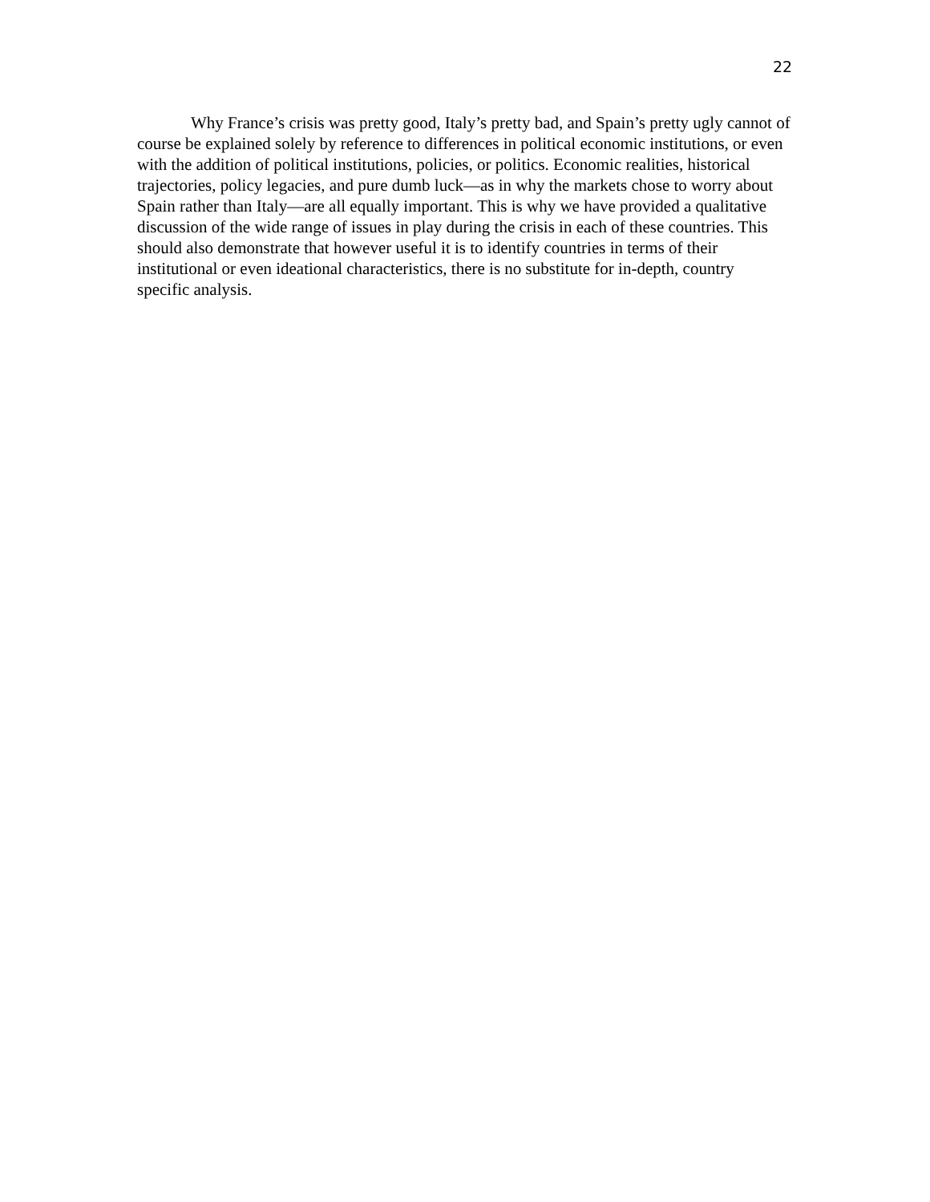22
Why France’s crisis was pretty good, Italy’s pretty bad, and Spain’s pretty ugly cannot of course be explained solely by reference to differences in political economic institutions, or even with the addition of political institutions, policies, or politics. Economic realities, historical trajectories, policy legacies, and pure dumb luck—as in why the markets chose to worry about Spain rather than Italy—are all equally important. This is why we have provided a qualitative discussion of the wide range of issues in play during the crisis in each of these countries. This should also demonstrate that however useful it is to identify countries in terms of their institutional or even ideational characteristics, there is no substitute for in-depth, country specific analysis.